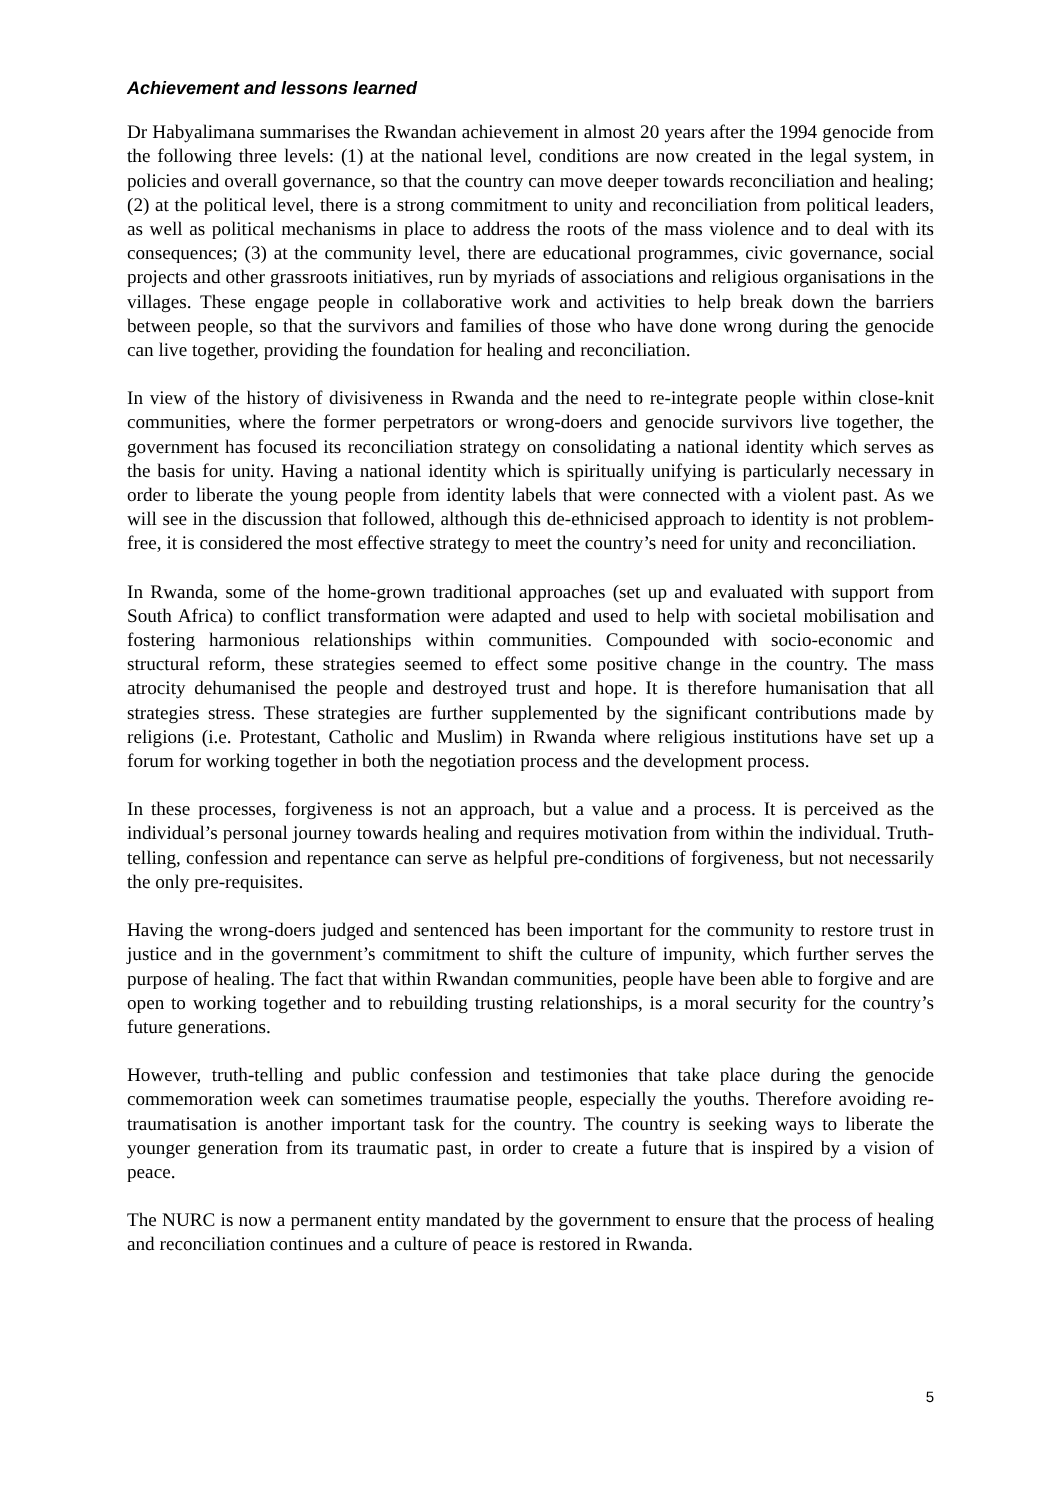Achievement and lessons learned
Dr Habyalimana summarises the Rwandan achievement in almost 20 years after the 1994 genocide from the following three levels: (1) at the national level, conditions are now created in the legal system, in policies and overall governance, so that the country can move deeper towards reconciliation and healing; (2) at the political level, there is a strong commitment to unity and reconciliation from political leaders, as well as political mechanisms in place to address the roots of the mass violence and to deal with its consequences; (3) at the community level, there are educational programmes, civic governance, social projects and other grassroots initiatives, run by myriads of associations and religious organisations in the villages. These engage people in collaborative work and activities to help break down the barriers between people, so that the survivors and families of those who have done wrong during the genocide can live together, providing the foundation for healing and reconciliation.
In view of the history of divisiveness in Rwanda and the need to re-integrate people within close-knit communities, where the former perpetrators or wrong-doers and genocide survivors live together, the government has focused its reconciliation strategy on consolidating a national identity which serves as the basis for unity. Having a national identity which is spiritually unifying is particularly necessary in order to liberate the young people from identity labels that were connected with a violent past. As we will see in the discussion that followed, although this de-ethnicised approach to identity is not problem-free, it is considered the most effective strategy to meet the country’s need for unity and reconciliation.
In Rwanda, some of the home-grown traditional approaches (set up and evaluated with support from South Africa) to conflict transformation were adapted and used to help with societal mobilisation and fostering harmonious relationships within communities. Compounded with socio-economic and structural reform, these strategies seemed to effect some positive change in the country. The mass atrocity dehumanised the people and destroyed trust and hope. It is therefore humanisation that all strategies stress. These strategies are further supplemented by the significant contributions made by religions (i.e. Protestant, Catholic and Muslim) in Rwanda where religious institutions have set up a forum for working together in both the negotiation process and the development process.
In these processes, forgiveness is not an approach, but a value and a process. It is perceived as the individual’s personal journey towards healing and requires motivation from within the individual. Truth-telling, confession and repentance can serve as helpful pre-conditions of forgiveness, but not necessarily the only pre-requisites.
Having the wrong-doers judged and sentenced has been important for the community to restore trust in justice and in the government’s commitment to shift the culture of impunity, which further serves the purpose of healing. The fact that within Rwandan communities, people have been able to forgive and are open to working together and to rebuilding trusting relationships, is a moral security for the country’s future generations.
However, truth-telling and public confession and testimonies that take place during the genocide commemoration week can sometimes traumatise people, especially the youths. Therefore avoiding re-traumatisation is another important task for the country. The country is seeking ways to liberate the younger generation from its traumatic past, in order to create a future that is inspired by a vision of peace.
The NURC is now a permanent entity mandated by the government to ensure that the process of healing and reconciliation continues and a culture of peace is restored in Rwanda.
5